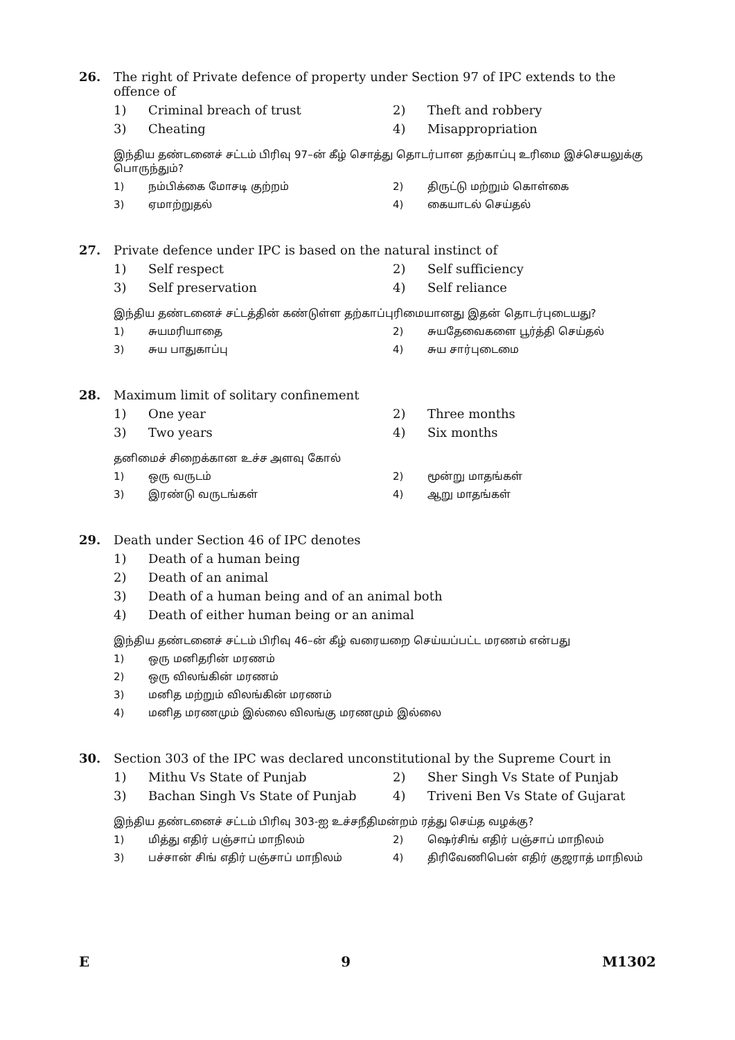26. The right of Private defence of property under Section 97 of IPC extends to the offence of
1) Criminal breach of trust 2) Theft and robbery 3) Cheating 4) Misappropriation
இந்திய தண்டனைச் சட்டம் பிரிவு 97–ன் கீழ் சொத்து தொடர்பான தற்காப்பு உரிமை இச்செயலுக்கு பொருந்தும்?
1) நம்பிக்கை மோசடி குற்றம் 2) திருட்டு மற்றும் கொள்கை 3) ஏமாற்றுதல் 4) கையாடல் செய்தல்
27. Private defence under IPC is based on the natural instinct of
1) Self respect 2) Self sufficiency 3) Self preservation 4) Self reliance
இந்திய தண்டனைச் சட்டத்தின் கண்டுள்ள தற்காப்புரிமையானது இதன் தொடர்புடையது?
1) சுயமரியாதை 2) சுயதேவைகளை பூர்த்தி செய்தல் 3) சுய பாதுகாப்பு 4) சுய சார்புடைமை
28. Maximum limit of solitary confinement
1) One year 2) Three months 3) Two years 4) Six months
தனிமைச் சிறைக்கான உச்ச அளவு கோல்
1) ஒரு வருடம் 2) மூன்று மாதங்கள் 3) இரண்டு வருடங்கள் 4) ஆறு மாதங்கள்
29. Death under Section 46 of IPC denotes
1) Death of a human being 2) Death of an animal 3) Death of a human being and of an animal both 4) Death of either human being or an animal
இந்திய தண்டனைச் சட்டம் பிரிவு 46–ன் கீழ் வரையறை செய்யப்பட்ட மரணம் என்பது
1) ஒரு மனிதரின் மரணம் 2) ஒரு விலங்கின் மரணம் 3) மனித மற்றும் விலங்கின் மரணம் 4) மனித மரணமும் இல்லை விலங்கு மரணமும் இல்லை
30. Section 303 of the IPC was declared unconstitutional by the Supreme Court in
1) Mithu Vs State of Punjab 2) Sher Singh Vs State of Punjab 3) Bachan Singh Vs State of Punjab 4) Triveni Ben Vs State of Gujarat
இந்திய தண்டனைச் சட்டம் பிரிவு 303-ஐ உச்சநீதிமன்றம் ரத்து செய்த வழக்கு?
1) மித்து எதிர் பஞ்சாப் மாநிலம் 2) ஷெர்சிங் எதிர் பஞ்சாப் மாநிலம் 3) பச்சான் சிங் எதிர் பஞ்சாப் மாநிலம் 4) திரிவேணிபென் எதிர் குஜராத் மாநிலம்
E 9 M1302